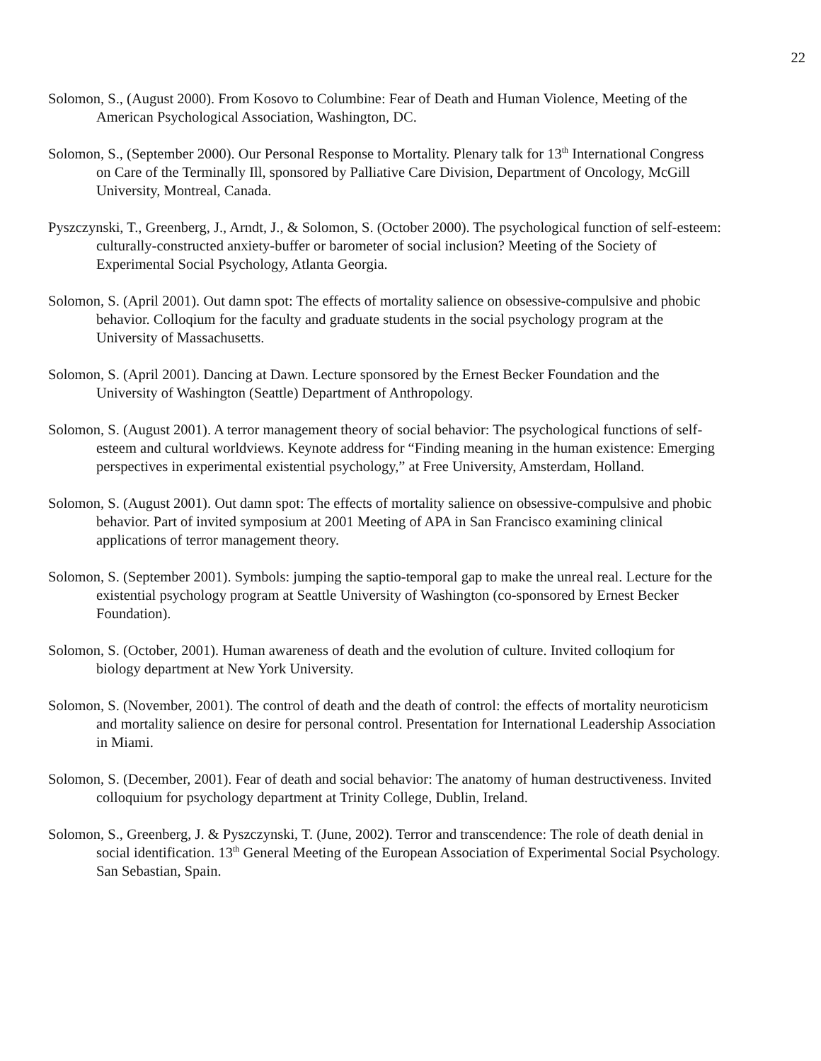22
Solomon, S., (August 2000). From Kosovo to Columbine: Fear of Death and Human Violence, Meeting of the American Psychological Association, Washington, DC.
Solomon, S., (September 2000). Our Personal Response to Mortality. Plenary talk for 13<sup>th</sup> International Congress on Care of the Terminally Ill, sponsored by Palliative Care Division, Department of Oncology, McGill University, Montreal, Canada.
Pyszczynski, T., Greenberg, J., Arndt, J., & Solomon, S. (October 2000). The psychological function of self-esteem: culturally-constructed anxiety-buffer or barometer of social inclusion? Meeting of the Society of Experimental Social Psychology, Atlanta Georgia.
Solomon, S. (April 2001). Out damn spot: The effects of mortality salience on obsessive-compulsive and phobic behavior. Colloqium for the faculty and graduate students in the social psychology program at the University of Massachusetts.
Solomon, S. (April 2001). Dancing at Dawn. Lecture sponsored by the Ernest Becker Foundation and the University of Washington (Seattle) Department of Anthropology.
Solomon, S. (August 2001). A terror management theory of social behavior: The psychological functions of self-esteem and cultural worldviews. Keynote address for “Finding meaning in the human existence: Emerging perspectives in experimental existential psychology,” at Free University, Amsterdam, Holland.
Solomon, S. (August 2001). Out damn spot: The effects of mortality salience on obsessive-compulsive and phobic behavior. Part of invited symposium at 2001 Meeting of APA in San Francisco examining clinical applications of terror management theory.
Solomon, S. (September 2001). Symbols: jumping the saptio-temporal gap to make the unreal real. Lecture for the existential psychology program at Seattle University of Washington (co-sponsored by Ernest Becker Foundation).
Solomon, S. (October, 2001). Human awareness of death and the evolution of culture. Invited colloqium for biology department at New York University.
Solomon, S. (November, 2001). The control of death and the death of control: the effects of mortality neuroticism and mortality salience on desire for personal control. Presentation for International Leadership Association in Miami.
Solomon, S. (December, 2001). Fear of death and social behavior: The anatomy of human destructiveness. Invited colloquium for psychology department at Trinity College, Dublin, Ireland.
Solomon, S., Greenberg, J. & Pyszczynski, T. (June, 2002). Terror and transcendence: The role of death denial in social identification. 13<sup>th</sup> General Meeting of the European Association of Experimental Social Psychology. San Sebastian, Spain.